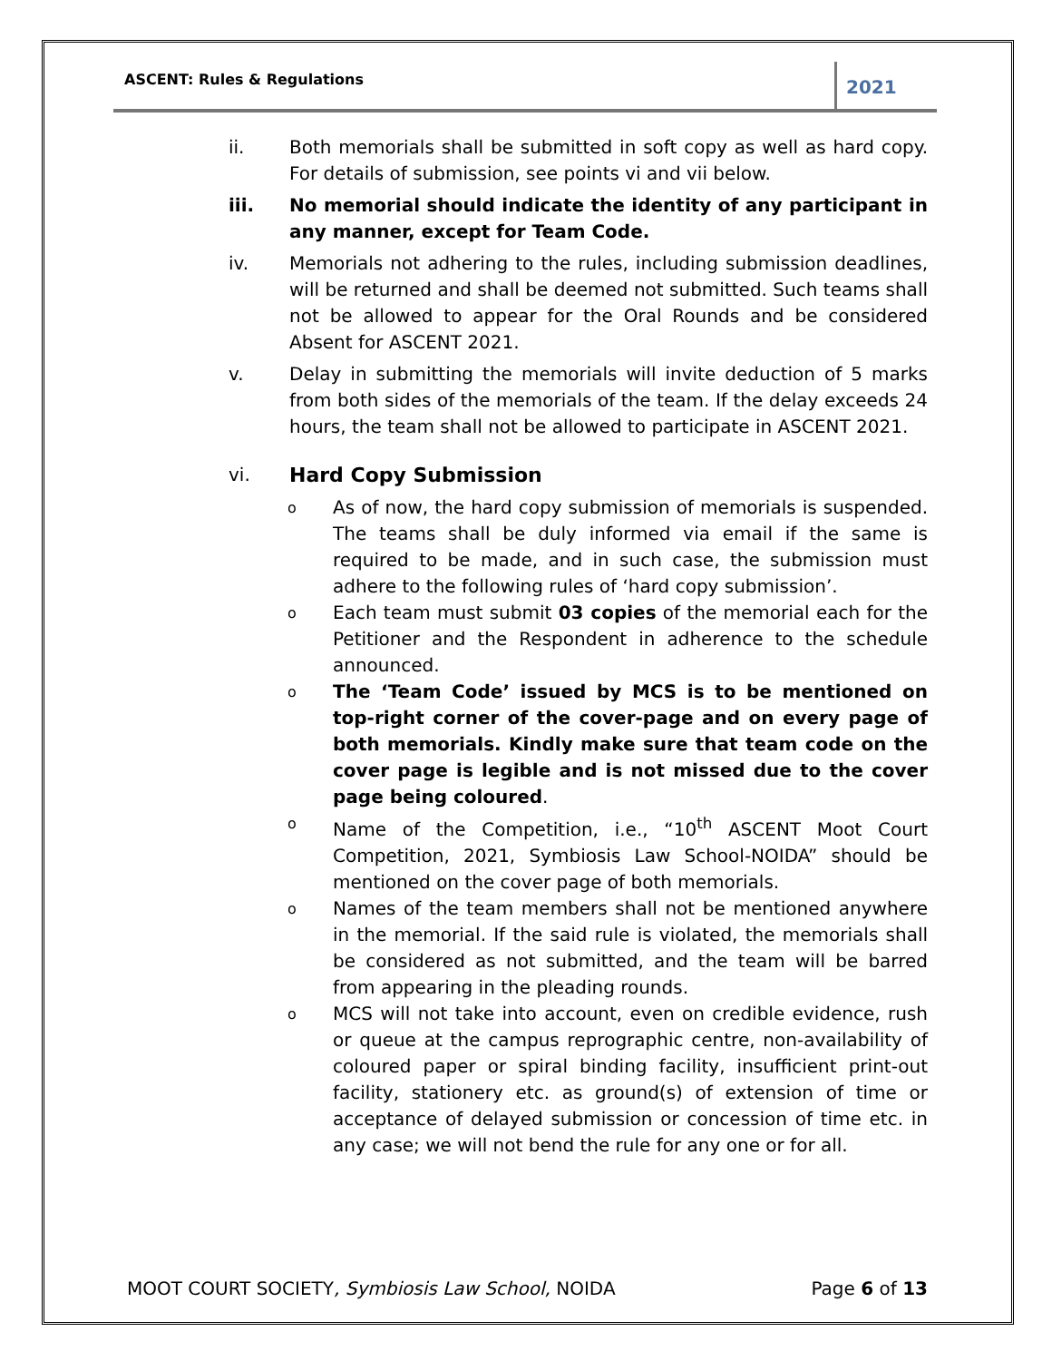ASCENT: Rules & Regulations 2021
ii. Both memorials shall be submitted in soft copy as well as hard copy. For details of submission, see points vi and vii below.
iii. No memorial should indicate the identity of any participant in any manner, except for Team Code.
iv. Memorials not adhering to the rules, including submission deadlines, will be returned and shall be deemed not submitted. Such teams shall not be allowed to appear for the Oral Rounds and be considered Absent for ASCENT 2021.
v. Delay in submitting the memorials will invite deduction of 5 marks from both sides of the memorials of the team. If the delay exceeds 24 hours, the team shall not be allowed to participate in ASCENT 2021.
vi. Hard Copy Submission
o
As of now, the hard copy submission of memorials is suspended. The teams shall be duly informed via email if the same is required to be made, and in such case, the submission must adhere to the following rules of ‘hard copy submission’.
o
Each team must submit 03 copies of the memorial each for the Petitioner and the Respondent in adherence to the schedule announced.
o
The ‘Team Code’ issued by MCS is to be mentioned on top-right corner of the cover-page and on every page of both memorials. Kindly make sure that team code on the cover page is legible and is not missed due to the cover page being coloured.
o
Name of the Competition, i.e., “10<sup>th</sup> ASCENT Moot Court Competition, 2021, Symbiosis Law School-NOIDA” should be mentioned on the cover page of both memorials.
o
Names of the team members shall not be mentioned anywhere in the memorial. If the said rule is violated, the memorials shall be considered as not submitted, and the team will be barred from appearing in the pleading rounds.
o
MCS will not take into account, even on credible evidence, rush or queue at the campus reprographic centre, non-availability of coloured paper or spiral binding facility, insufficient print-out facility, stationery etc. as ground(s) of extension of time or acceptance of delayed submission or concession of time etc. in any case; we will not bend the rule for any one or for all.
MOOT COURT SOCIETY, Symbiosis Law School, NOIDA Page 6 of 13